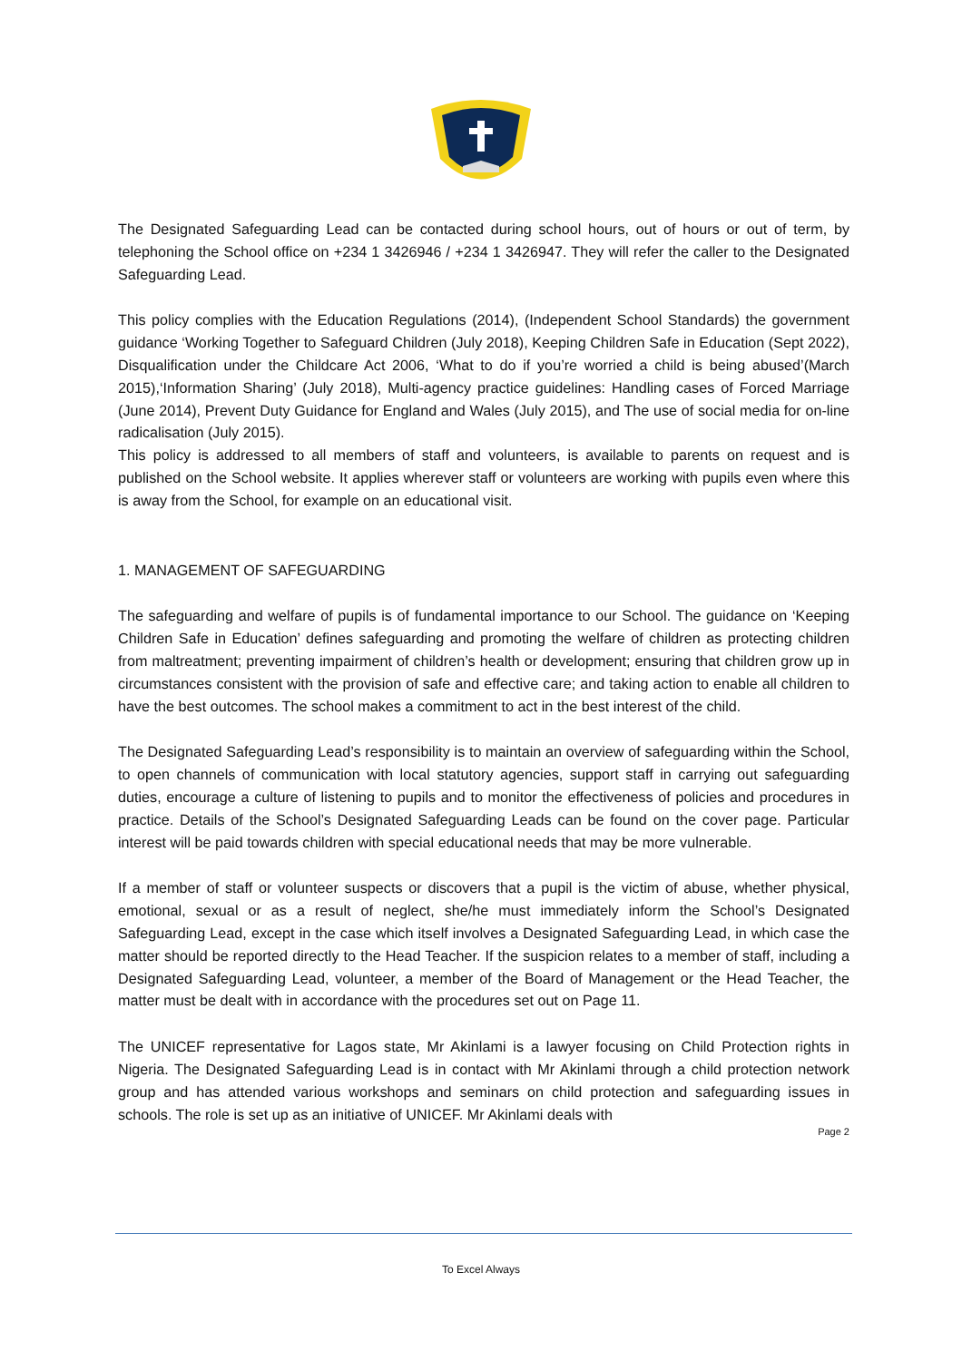The Designated Safeguarding Lead can be contacted during school hours, out of hours or out of term, by telephoning the School office on +234 1 3426946 / +234 1 3426947. They will refer the caller to the Designated Safeguarding Lead.
This policy complies with the Education Regulations (2014), (Independent School Standards) the government guidance ‘Working Together to Safeguard Children (July 2018), Keeping Children Safe in Education (Sept 2022), Disqualification under the Childcare Act 2006, ‘What to do if you’re worried a child is being abused’(March 2015),‘Information Sharing’ (July 2018), Multi-agency practice guidelines: Handling cases of Forced Marriage (June 2014), Prevent Duty Guidance for England and Wales (July 2015), and The use of social media for on-line radicalisation (July 2015).
This policy is addressed to all members of staff and volunteers, is available to parents on request and is published on the School website. It applies wherever staff or volunteers are working with pupils even where this is away from the School, for example on an educational visit.
1. MANAGEMENT OF SAFEGUARDING
The safeguarding and welfare of pupils is of fundamental importance to our School. The guidance on ‘Keeping Children Safe in Education’ defines safeguarding and promoting the welfare of children as protecting children from maltreatment; preventing impairment of children’s health or development; ensuring that children grow up in circumstances consistent with the provision of safe and effective care; and taking action to enable all children to have the best outcomes. The school makes a commitment to act in the best interest of the child.
The Designated Safeguarding Lead’s responsibility is to maintain an overview of safeguarding within the School, to open channels of communication with local statutory agencies, support staff in carrying out safeguarding duties, encourage a culture of listening to pupils and to monitor the effectiveness of policies and procedures in practice. Details of the School’s Designated Safeguarding Leads can be found on the cover page. Particular interest will be paid towards children with special educational needs that may be more vulnerable.
If a member of staff or volunteer suspects or discovers that a pupil is the victim of abuse, whether physical, emotional, sexual or as a result of neglect, she/he must immediately inform the School’s Designated Safeguarding Lead, except in the case which itself involves a Designated Safeguarding Lead, in which case the matter should be reported directly to the Head Teacher. If the suspicion relates to a member of staff, including a Designated Safeguarding Lead, volunteer, a member of the Board of Management or the Head Teacher, the matter must be dealt with in accordance with the procedures set out on Page 11.
The UNICEF representative for Lagos state, Mr Akinlami is a lawyer focusing on Child Protection rights in Nigeria. The Designated Safeguarding Lead is in contact with Mr Akinlami through a child protection network group and has attended various workshops and seminars on child protection and safeguarding issues in schools. The role is set up as an initiative of UNICEF. Mr Akinlami deals with
Page 2
To Excel Always